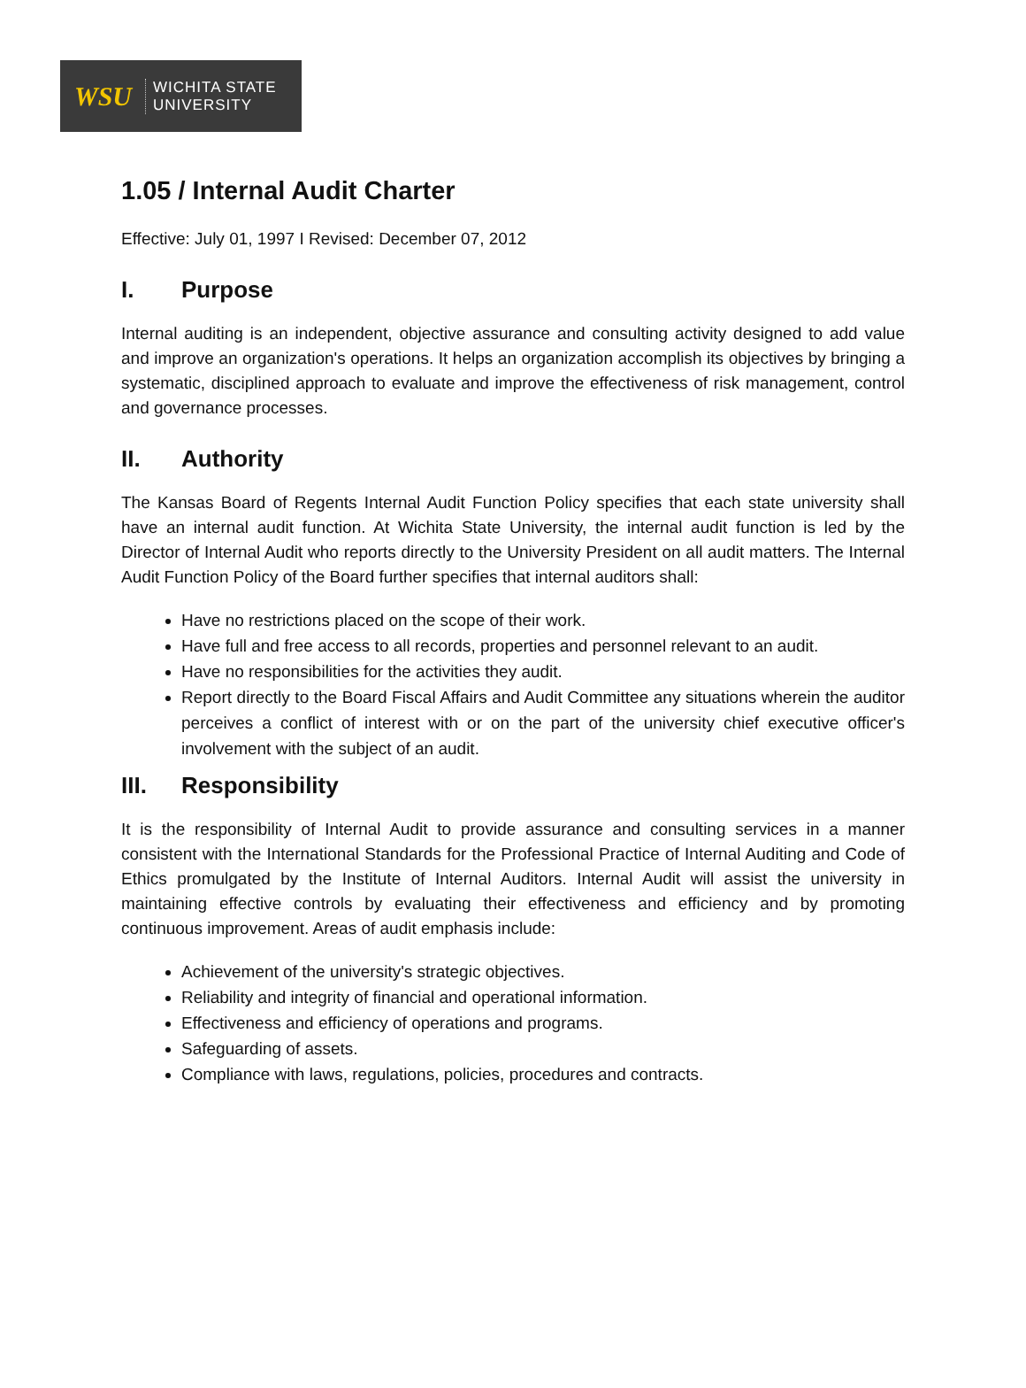WSU
WICHITA STATE
UNIVERSITY
1.05 / Internal Audit Charter
Effective: July 01, 1997 I Revised: December 07, 2012
I. Purpose
Internal auditing is an independent, objective assurance and consulting activity designed to add value and improve an organization's operations. It helps an organization accomplish its objectives by bringing a systematic, disciplined approach to evaluate and improve the effectiveness of risk management, control and governance processes.
II. Authority
The Kansas Board of Regents Internal Audit Function Policy specifies that each state university shall have an internal audit function. At Wichita State University, the internal audit function is led by the Director of Internal Audit who reports directly to the University President on all audit matters. The Internal Audit Function Policy of the Board further specifies that internal auditors shall:
Have no restrictions placed on the scope of their work.
Have full and free access to all records, properties and personnel relevant to an audit.
Have no responsibilities for the activities they audit.
Report directly to the Board Fiscal Affairs and Audit Committee any situations wherein the auditor perceives a conflict of interest with or on the part of the university chief executive officer's involvement with the subject of an audit.
III. Responsibility
It is the responsibility of Internal Audit to provide assurance and consulting services in a manner consistent with the International Standards for the Professional Practice of Internal Auditing and Code of Ethics promulgated by the Institute of Internal Auditors. Internal Audit will assist the university in maintaining effective controls by evaluating their effectiveness and efficiency and by promoting continuous improvement. Areas of audit emphasis include:
Achievement of the university's strategic objectives.
Reliability and integrity of financial and operational information.
Effectiveness and efficiency of operations and programs.
Safeguarding of assets.
Compliance with laws, regulations, policies, procedures and contracts.